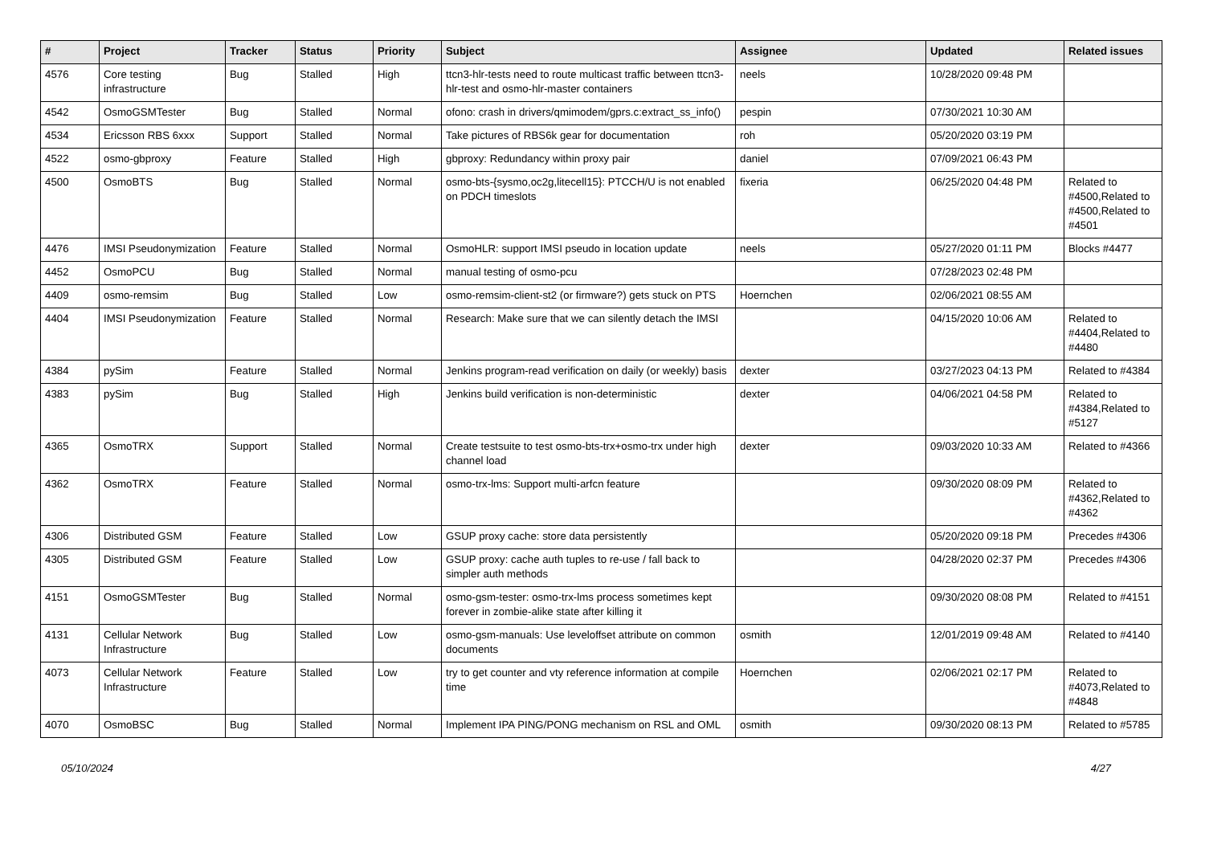| # | Project | Tracker | Status | Priority | Subject | Assignee | Updated | Related issues |
| --- | --- | --- | --- | --- | --- | --- | --- | --- |
| 4576 | Core testing infrastructure | Bug | Stalled | High | ttcn3-hlr-tests need to route multicast traffic between ttcn3-hlr-test and osmo-hlr-master containers | neels | 10/28/2020 09:48 PM | |
| 4542 | OsmoGSMTester | Bug | Stalled | Normal | ofono: crash in drivers/qmimodem/gprs.c:extract_ss_info() | pespin | 07/30/2021 10:30 AM | |
| 4534 | Ericsson RBS 6xxx | Support | Stalled | Normal | Take pictures of RBS6k gear for documentation | roh | 05/20/2020 03:19 PM | |
| 4522 | osmo-gbproxy | Feature | Stalled | High | gbproxy: Redundancy within proxy pair | daniel | 07/09/2021 06:43 PM | |
| 4500 | OsmoBTS | Bug | Stalled | Normal | osmo-bts-{sysmo,oc2g,litecell15}: PTCCH/U is not enabled on PDCH timeslots | fixeria | 06/25/2020 04:48 PM | Related to #4500,Related to #4500,Related to #4501 |
| 4476 | IMSI Pseudonymization | Feature | Stalled | Normal | OsmoHLR: support IMSI pseudo in location update | neels | 05/27/2020 01:11 PM | Blocks #4477 |
| 4452 | OsmoPCU | Bug | Stalled | Normal | manual testing of osmo-pcu | | 07/28/2023 02:48 PM | |
| 4409 | osmo-remsim | Bug | Stalled | Low | osmo-remsim-client-st2 (or firmware?) gets stuck on PTS | Hoernchen | 02/06/2021 08:55 AM | |
| 4404 | IMSI Pseudonymization | Feature | Stalled | Normal | Research: Make sure that we can silently detach the IMSI | | 04/15/2020 10:06 AM | Related to #4404,Related to #4480 |
| 4384 | pySim | Feature | Stalled | Normal | Jenkins program-read verification on daily (or weekly) basis | dexter | 03/27/2023 04:13 PM | Related to #4384 |
| 4383 | pySim | Bug | Stalled | High | Jenkins build verification is non-deterministic | dexter | 04/06/2021 04:58 PM | Related to #4384,Related to #5127 |
| 4365 | OsmoTRX | Support | Stalled | Normal | Create testsuite to test osmo-bts-trx+osmo-trx under high channel load | dexter | 09/03/2020 10:33 AM | Related to #4366 |
| 4362 | OsmoTRX | Feature | Stalled | Normal | osmo-trx-lms: Support multi-arfcn feature | | 09/30/2020 08:09 PM | Related to #4362,Related to #4362 |
| 4306 | Distributed GSM | Feature | Stalled | Low | GSUP proxy cache: store data persistently | | 05/20/2020 09:18 PM | Precedes #4306 |
| 4305 | Distributed GSM | Feature | Stalled | Low | GSUP proxy: cache auth tuples to re-use / fall back to simpler auth methods | | 04/28/2020 02:37 PM | Precedes #4306 |
| 4151 | OsmoGSMTester | Bug | Stalled | Normal | osmo-gsm-tester: osmo-trx-lms process sometimes kept forever in zombie-alike state after killing it | | 09/30/2020 08:08 PM | Related to #4151 |
| 4131 | Cellular Network Infrastructure | Bug | Stalled | Low | osmo-gsm-manuals: Use leveloffset attribute on common documents | osmith | 12/01/2019 09:48 AM | Related to #4140 |
| 4073 | Cellular Network Infrastructure | Feature | Stalled | Low | try to get counter and vty reference information at compile time | Hoernchen | 02/06/2021 02:17 PM | Related to #4073,Related to #4848 |
| 4070 | OsmoBSC | Bug | Stalled | Normal | Implement IPA PING/PONG mechanism on RSL and OML | osmith | 09/30/2020 08:13 PM | Related to #5785 |
05/10/2024 4/27